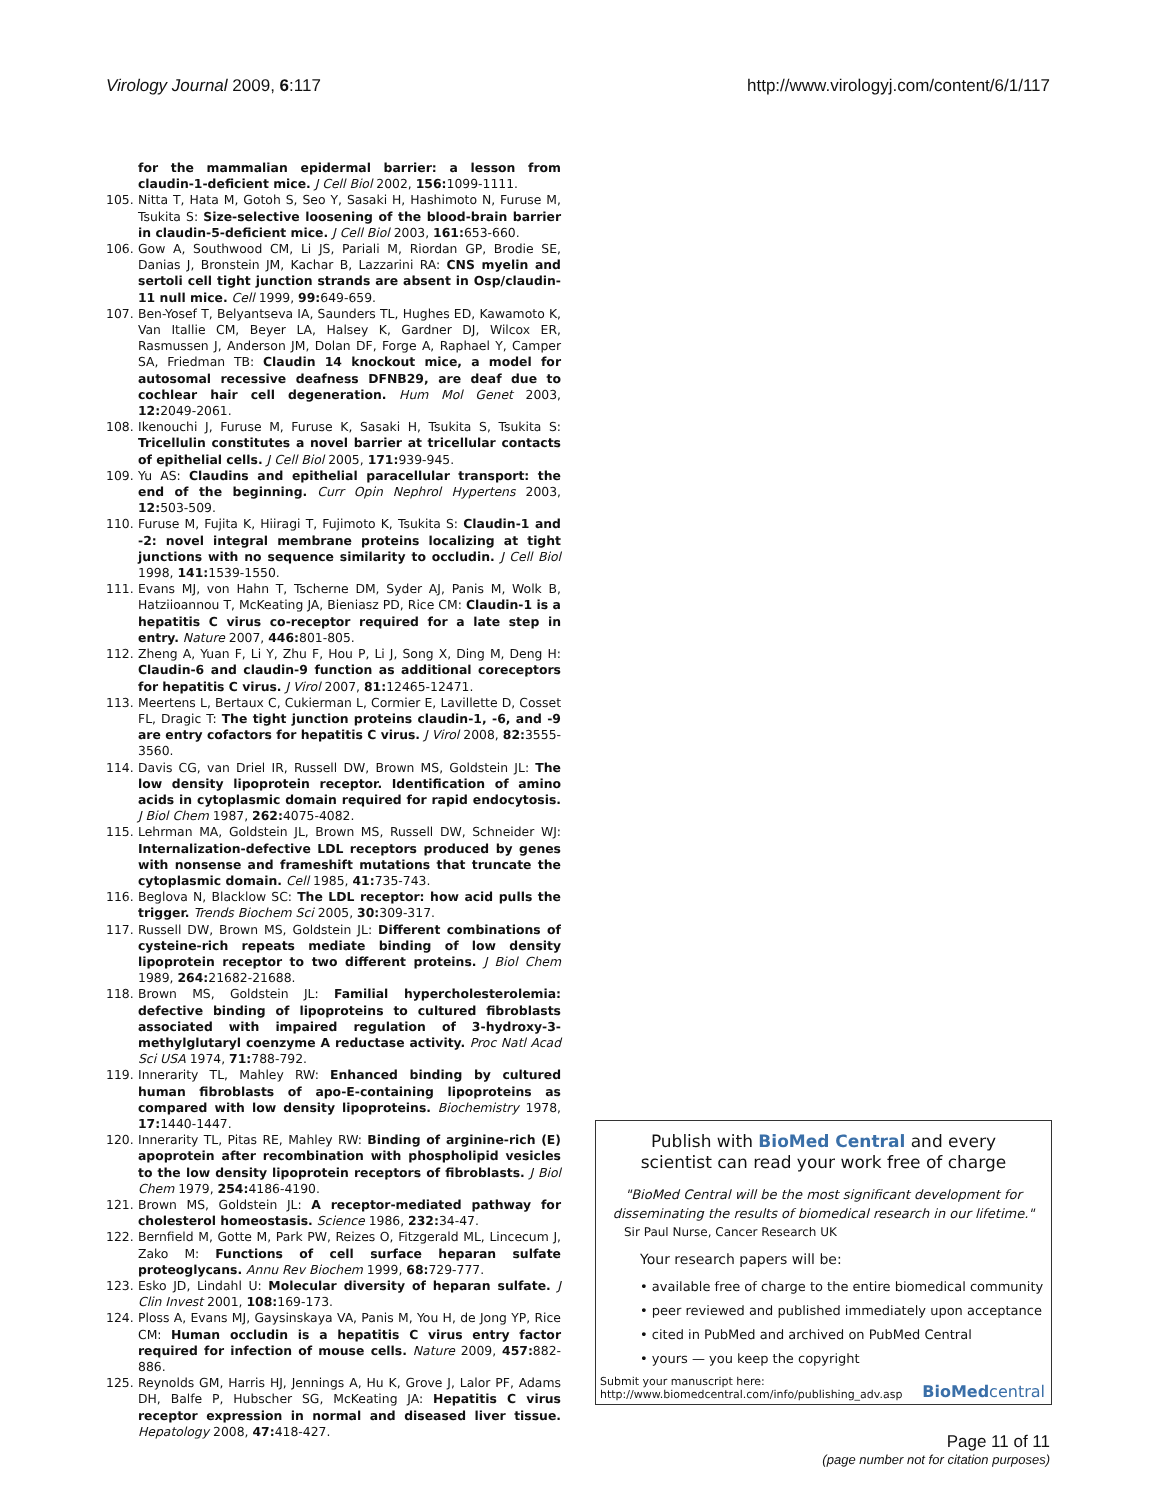Virology Journal 2009, 6:117 http://www.virologyj.com/content/6/1/117
for the mammalian epidermal barrier: a lesson from claudin-1-deficient mice. J Cell Biol 2002, 156: 1099-1111.
105. Nitta T, Hata M, Gotoh S, Seo Y, Sasaki H, Hashimoto N, Furuse M, Tsukita S: Size-selective loosening of the blood-brain barrier in claudin-5-deficient mice. J Cell Biol 2003, 161: 653-660.
106. Gow A, Southwood CM, Li JS, Pariali M, Riordan GP, Brodie SE, Danias J, Bronstein JM, Kachar B, Lazzarini RA: CNS myelin and sertoli cell tight junction strands are absent in Osp/claudin-11 null mice. Cell 1999, 99: 649-659.
107. Ben-Yosef T, Belyantseva IA, Saunders TL, Hughes ED, Kawamoto K, Van Itallie CM, Beyer LA, Halsey K, Gardner DJ, Wilcox ER, Rasmussen J, Anderson JM, Dolan DF, Forge A, Raphael Y, Camper SA, Friedman TB: Claudin 14 knockout mice, a model for autosomal recessive deafness DFNB29, are deaf due to cochlear hair cell degeneration. Hum Mol Genet 2003, 12: 2049-2061.
108. Ikenouchi J, Furuse M, Furuse K, Sasaki H, Tsukita S, Tsukita S: Tricellulin constitutes a novel barrier at tricellular contacts of epithelial cells. J Cell Biol 2005, 171: 939-945.
109. Yu AS: Claudins and epithelial paracellular transport: the end of the beginning. Curr Opin Nephrol Hypertens 2003, 12: 503-509.
110. Furuse M, Fujita K, Hiiragi T, Fujimoto K, Tsukita S: Claudin-1 and -2: novel integral membrane proteins localizing at tight junctions with no sequence similarity to occludin. J Cell Biol 1998, 141: 1539-1550.
111. Evans MJ, von Hahn T, Tscherne DM, Syder AJ, Panis M, Wolk B, Hatziioannou T, McKeating JA, Bieniasz PD, Rice CM: Claudin-1 is a hepatitis C virus co-receptor required for a late step in entry. Nature 2007, 446: 801-805.
112. Zheng A, Yuan F, Li Y, Zhu F, Hou P, Li J, Song X, Ding M, Deng H: Claudin-6 and claudin-9 function as additional coreceptors for hepatitis C virus. J Virol 2007, 81: 12465-12471.
113. Meertens L, Bertaux C, Cukierman L, Cormier E, Lavillette D, Cosset FL, Dragic T: The tight junction proteins claudin-1, -6, and -9 are entry cofactors for hepatitis C virus. J Virol 2008, 82: 3555-3560.
114. Davis CG, van Driel IR, Russell DW, Brown MS, Goldstein JL: The low density lipoprotein receptor. Identification of amino acids in cytoplasmic domain required for rapid endocytosis. J Biol Chem 1987, 262: 4075-4082.
115. Lehrman MA, Goldstein JL, Brown MS, Russell DW, Schneider WJ: Internalization-defective LDL receptors produced by genes with nonsense and frameshift mutations that truncate the cytoplasmic domain. Cell 1985, 41: 735-743.
116. Beglova N, Blacklow SC: The LDL receptor: how acid pulls the trigger. Trends Biochem Sci 2005, 30: 309-317.
117. Russell DW, Brown MS, Goldstein JL: Different combinations of cysteine-rich repeats mediate binding of low density lipoprotein receptor to two different proteins. J Biol Chem 1989, 264: 21682-21688.
118. Brown MS, Goldstein JL: Familial hypercholesterolemia: defective binding of lipoproteins to cultured fibroblasts associated with impaired regulation of 3-hydroxy-3-methylglutaryl coenzyme A reductase activity. Proc Natl Acad Sci USA 1974, 71: 788-792.
119. Innerarity TL, Mahley RW: Enhanced binding by cultured human fibroblasts of apo-E-containing lipoproteins as compared with low density lipoproteins. Biochemistry 1978, 17: 1440-1447.
120. Innerarity TL, Pitas RE, Mahley RW: Binding of arginine-rich (E) apoprotein after recombination with phospholipid vesicles to the low density lipoprotein receptors of fibroblasts. J Biol Chem 1979, 254: 4186-4190.
121. Brown MS, Goldstein JL: A receptor-mediated pathway for cholesterol homeostasis. Science 1986, 232: 34-47.
122. Bernfield M, Gotte M, Park PW, Reizes O, Fitzgerald ML, Lincecum J, Zako M: Functions of cell surface heparan sulfate proteoglycans. Annu Rev Biochem 1999, 68: 729-777.
123. Esko JD, Lindahl U: Molecular diversity of heparan sulfate. J Clin Invest 2001, 108: 169-173.
124. Ploss A, Evans MJ, Gaysinskaya VA, Panis M, You H, de Jong YP, Rice CM: Human occludin is a hepatitis C virus entry factor required for infection of mouse cells. Nature 2009, 457: 882-886.
125. Reynolds GM, Harris HJ, Jennings A, Hu K, Grove J, Lalor PF, Adams DH, Balfe P, Hubscher SG, McKeating JA: Hepatitis C virus receptor expression in normal and diseased liver tissue. Hepatology 2008, 47: 418-427.
Publish with BioMed Central and every
scientist can read your work free of charge
"BioMed Central will be the most significant development for
disseminating the results of biomedical research in our lifetime."
Sir Paul Nurse, Cancer Research UK
Your research papers will be:
• available free of charge to the entire biomedical community
• peer reviewed and published immediately upon acceptance
• cited in PubMed and archived on PubMed Central
• yours — you keep the copyright
Submit your manuscript here:
http://www.biomedcentral.com/info/publishing_adv.asp BioMedcentral
Page 11 of 11
(page number not for citation purposes)